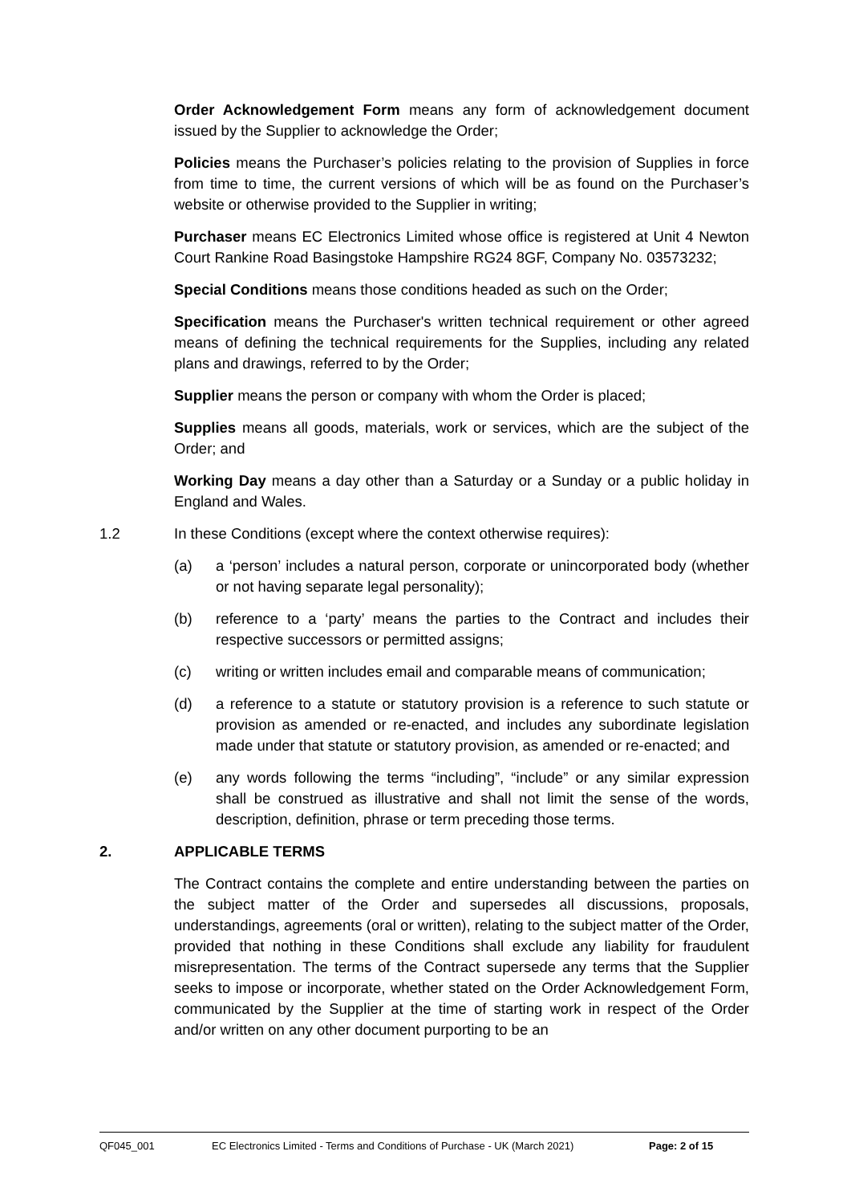Order Acknowledgement Form means any form of acknowledgement document issued by the Supplier to acknowledge the Order;
Policies means the Purchaser’s policies relating to the provision of Supplies in force from time to time, the current versions of which will be as found on the Purchaser’s website or otherwise provided to the Supplier in writing;
Purchaser means EC Electronics Limited whose office is registered at Unit 4 Newton Court Rankine Road Basingstoke Hampshire RG24 8GF, Company No. 03573232;
Special Conditions means those conditions headed as such on the Order;
Specification means the Purchaser's written technical requirement or other agreed means of defining the technical requirements for the Supplies, including any related plans and drawings, referred to by the Order;
Supplier means the person or company with whom the Order is placed;
Supplies means all goods, materials, work or services, which are the subject of the Order; and
Working Day means a day other than a Saturday or a Sunday or a public holiday in England and Wales.
1.2 In these Conditions (except where the context otherwise requires):
(a) a ‘person’ includes a natural person, corporate or unincorporated body (whether or not having separate legal personality);
(b) reference to a ‘party’ means the parties to the Contract and includes their respective successors or permitted assigns;
(c) writing or written includes email and comparable means of communication;
(d) a reference to a statute or statutory provision is a reference to such statute or provision as amended or re-enacted, and includes any subordinate legislation made under that statute or statutory provision, as amended or re-enacted; and
(e) any words following the terms “including”, “include” or any similar expression shall be construed as illustrative and shall not limit the sense of the words, description, definition, phrase or term preceding those terms.
2. APPLICABLE TERMS
The Contract contains the complete and entire understanding between the parties on the subject matter of the Order and supersedes all discussions, proposals, understandings, agreements (oral or written), relating to the subject matter of the Order, provided that nothing in these Conditions shall exclude any liability for fraudulent misrepresentation. The terms of the Contract supersede any terms that the Supplier seeks to impose or incorporate, whether stated on the Order Acknowledgement Form, communicated by the Supplier at the time of starting work in respect of the Order and/or written on any other document purporting to be an
QF045_001 EC Electronics Limited - Terms and Conditions of Purchase - UK (March 2021) Page: 2 of 15